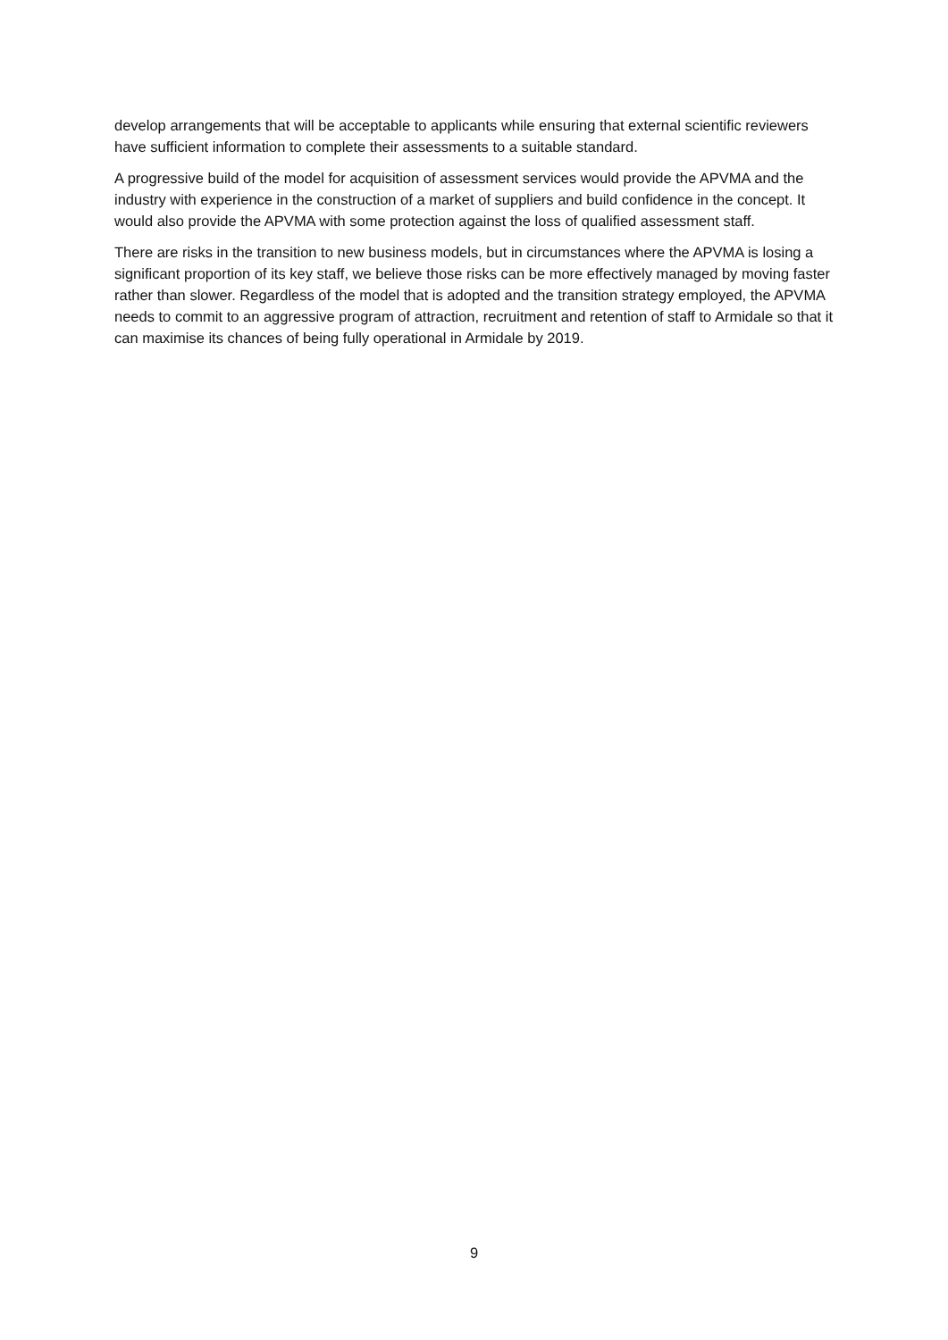develop arrangements that will be acceptable to applicants while ensuring that external scientific reviewers have sufficient information to complete their assessments to a suitable standard.
A progressive build of the model for acquisition of assessment services would provide the APVMA and the industry with experience in the construction of a market of suppliers and build confidence in the concept. It would also provide the APVMA with some protection against the loss of qualified assessment staff.
There are risks in the transition to new business models, but in circumstances where the APVMA is losing a significant proportion of its key staff, we believe those risks can be more effectively managed by moving faster rather than slower. Regardless of the model that is adopted and the transition strategy employed, the APVMA needs to commit to an aggressive program of attraction, recruitment and retention of staff to Armidale so that it can maximise its chances of being fully operational in Armidale by 2019.
9